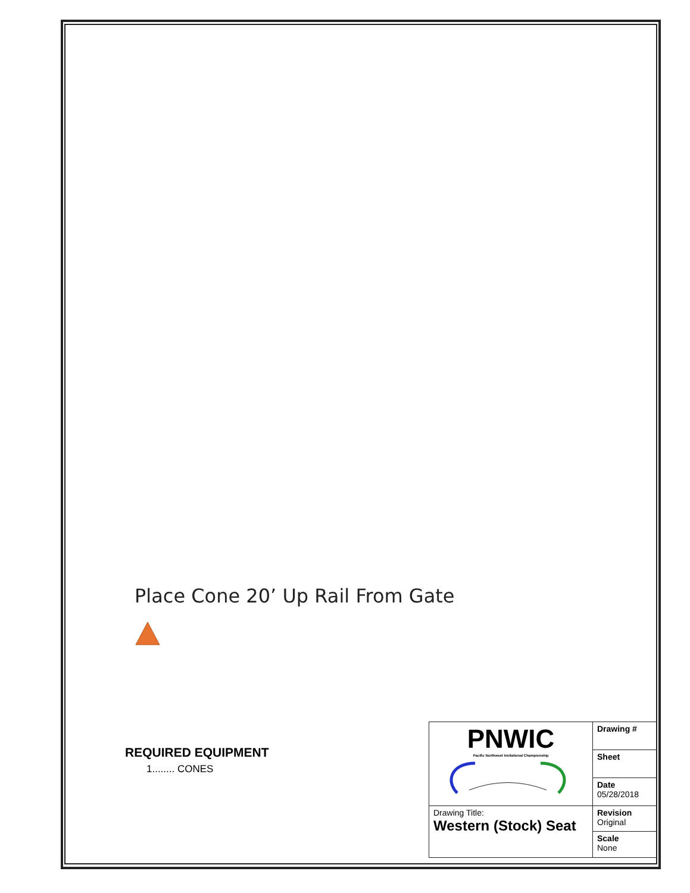Place Cone 20’ Up Rail From Gate
REQUIRED EQUIPMENT
1........ CONES
| PNWIC Pacific Northwest Invitational Championship | Drawing # |
| | Sheet |
| | Date 05/28/2018 |
| Drawing Title: Western (Stock) Seat | Revision Original |
| | Scale None |